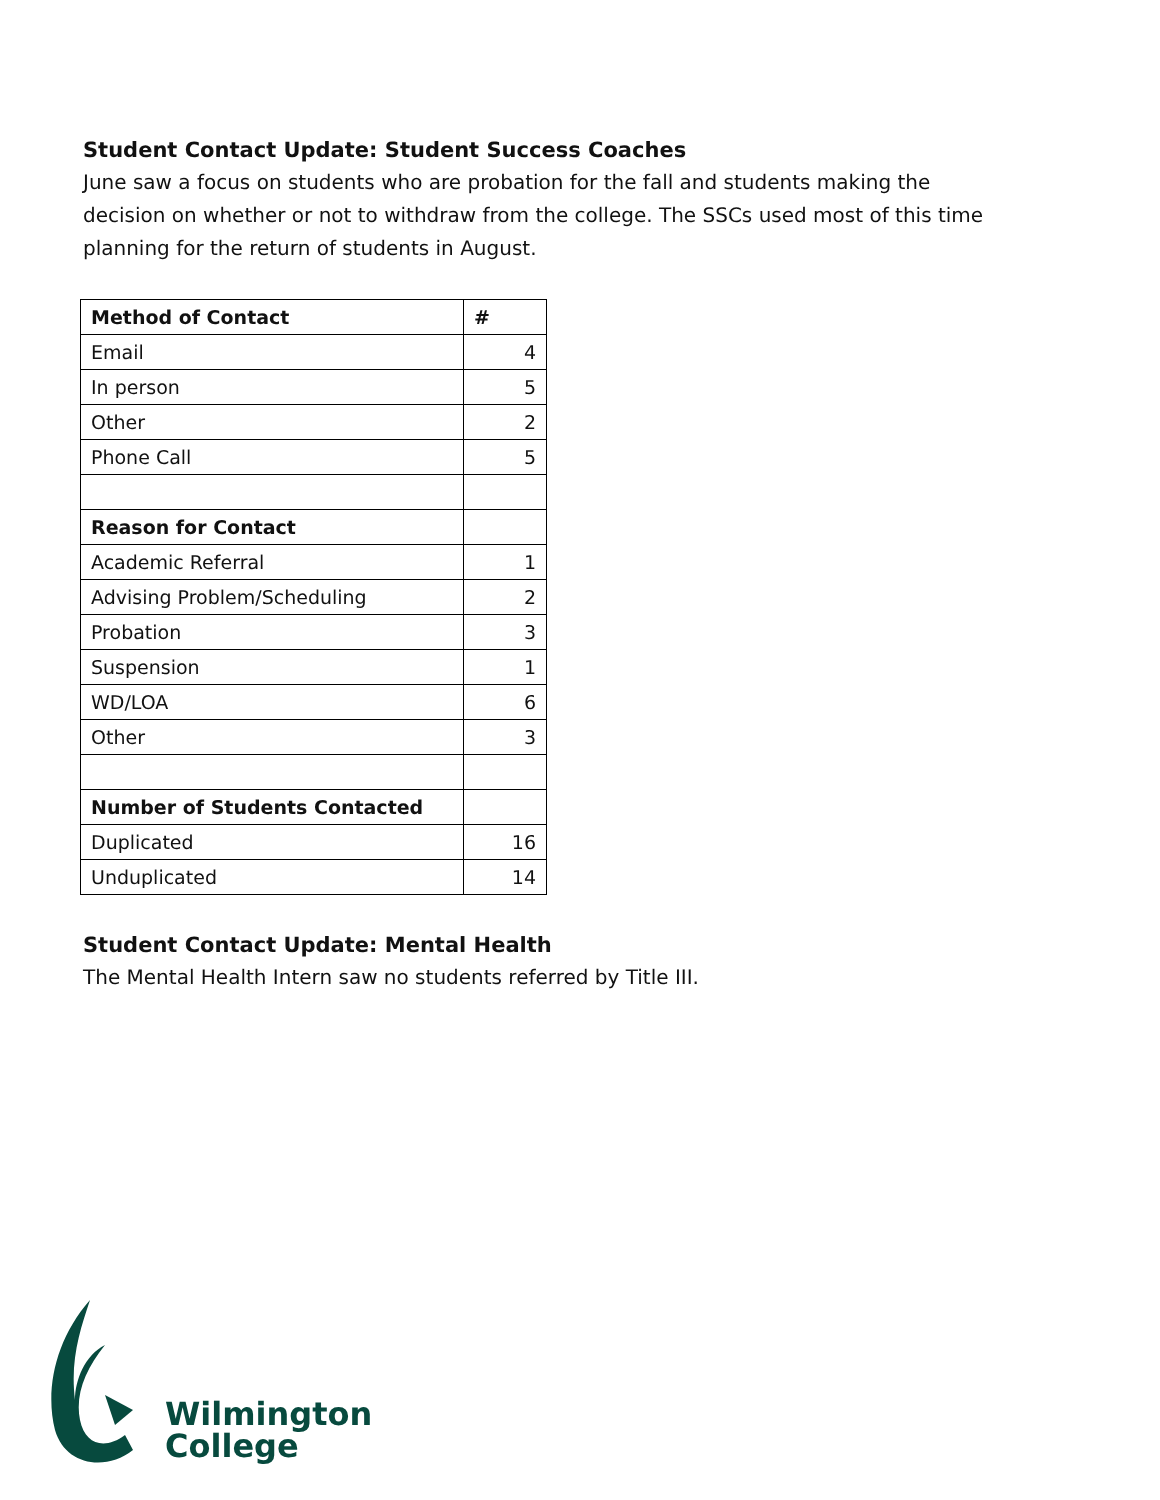Student Contact Update: Student Success Coaches
June saw a focus on students who are probation for the fall and students making the decision on whether or not to withdraw from the college. The SSCs used most of this time planning for the return of students in August.
| Method of Contact | # |
| --- | --- |
| Email | 4 |
| In person | 5 |
| Other | 2 |
| Phone Call | 5 |
| Reason for Contact | |
| Academic Referral | 1 |
| Advising Problem/Scheduling | 2 |
| Probation | 3 |
| Suspension | 1 |
| WD/LOA | 6 |
| Other | 3 |
| Number of Students Contacted | |
| Duplicated | 16 |
| Unduplicated | 14 |
Student Contact Update: Mental Health
The Mental Health Intern saw no students referred by Title III.
Wilmington
College